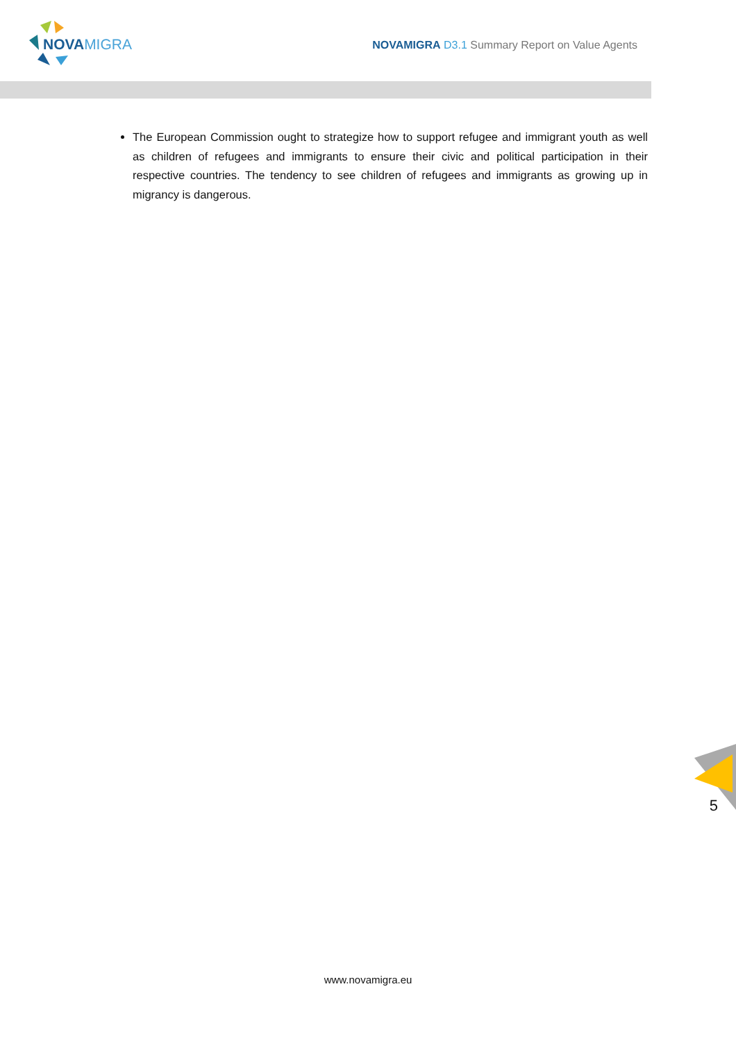NOVAMIGRA
NOVAMIGRA D3.1 Summary Report on Value Agents
The European Commission ought to strategize how to support refugee and immigrant youth as well as children of refugees and immigrants to ensure their civic and political participation in their respective countries. The tendency to see children of refugees and immigrants as growing up in migrancy is dangerous.
5
www.novamigra.eu